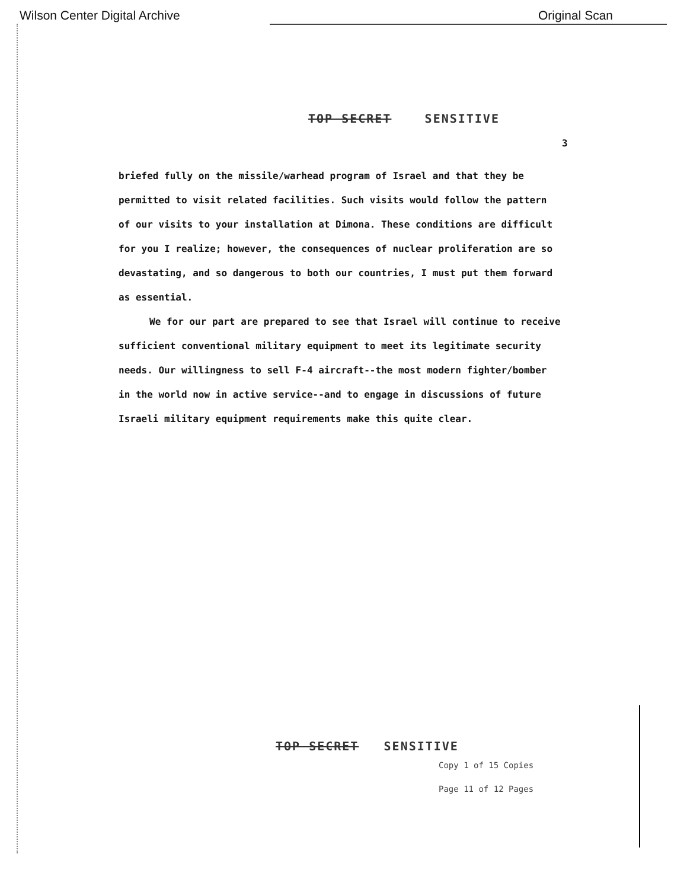Wilson Center Digital Archive Original Scan
TOP SECRET SENSITIVE
3
briefed fully on the missile/warhead program of Israel and that they be permitted to visit related facilities. Such visits would follow the pattern of our visits to your installation at Dimona. These conditions are difficult for you I realize; however, the consequences of nuclear proliferation are so devastating, and so dangerous to both our countries, I must put them forward as essential.
We for our part are prepared to see that Israel will continue to receive sufficient conventional military equipment to meet its legitimate security needs. Our willingness to sell F-4 aircraft--the most modern fighter/bomber in the world now in active service--and to engage in discussions of future Israeli military equipment requirements make this quite clear.
TOP SECRET SENSITIVE
Copy 1 of 15 Copies
Page 11 of 12 Pages